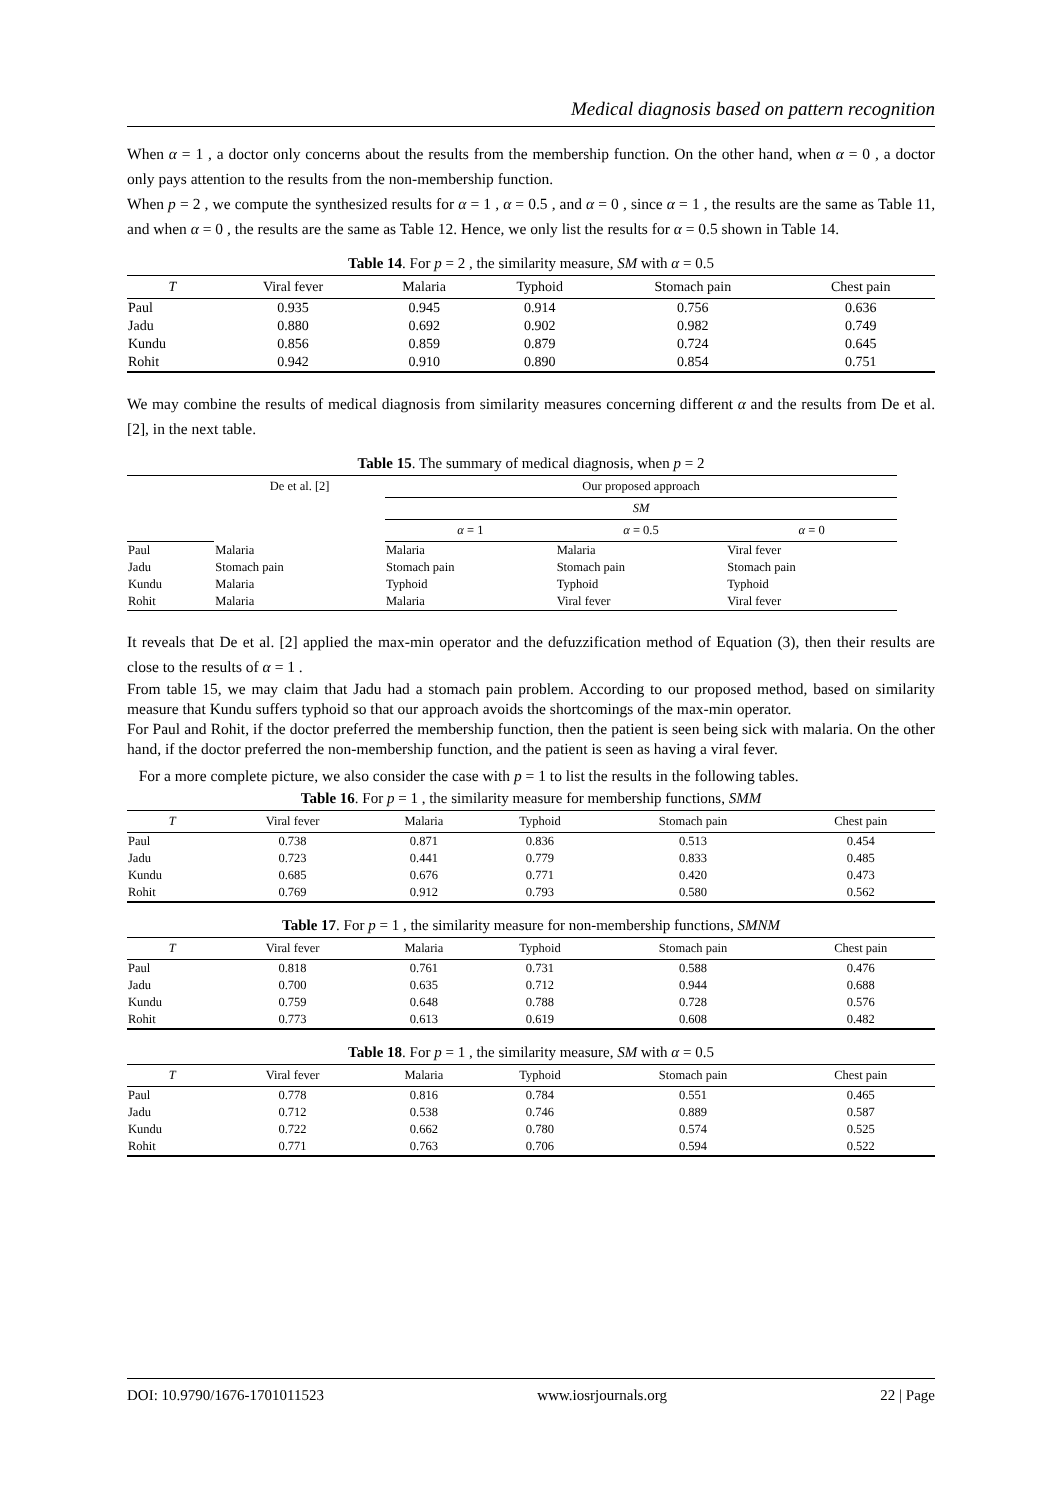Medical diagnosis based on pattern recognition
When α = 1 , a doctor only concerns about the results from the membership function. On the other hand, when α = 0 , a doctor only pays attention to the results from the non-membership function.
When p = 2 , we compute the synthesized results for α = 1 , α = 0.5 , and α = 0 , since α = 1 , the results are the same as Table 11, and when α = 0 , the results are the same as Table 12. Hence, we only list the results for α = 0.5 shown in Table 14.
Table 14. For p = 2 , the similarity measure, SM with α = 0.5
| T | Viral fever | Malaria | Typhoid | Stomach pain | Chest pain |
| --- | --- | --- | --- | --- | --- |
| Paul | 0.935 | 0.945 | 0.914 | 0.756 | 0.636 |
| Jadu | 0.880 | 0.692 | 0.902 | 0.982 | 0.749 |
| Kundu | 0.856 | 0.859 | 0.879 | 0.724 | 0.645 |
| Rohit | 0.942 | 0.910 | 0.890 | 0.854 | 0.751 |
We may combine the results of medical diagnosis from similarity measures concerning different α and the results from De et al. [2], in the next table.
Table 15. The summary of medical diagnosis, when p = 2
| | De et al. [2] | Our proposed approach | | |
| --- | --- | --- | --- | --- |
| | | SM | | |
| | | α = 1 | α = 0.5 | α = 0 |
| Paul | Malaria | Malaria | Malaria | Viral fever |
| Jadu | Stomach pain | Stomach pain | Stomach pain | Stomach pain |
| Kundu | Malaria | Typhoid | Typhoid | Typhoid |
| Rohit | Malaria | Malaria | Viral fever | Viral fever |
It reveals that De et al. [2] applied the max-min operator and the defuzzification method of Equation (3), then their results are close to the results of α = 1 .
From table 15, we may claim that Jadu had a stomach pain problem. According to our proposed method, based on similarity measure that Kundu suffers typhoid so that our approach avoids the shortcomings of the max-min operator.
For Paul and Rohit, if the doctor preferred the membership function, then the patient is seen being sick with malaria. On the other hand, if the doctor preferred the non-membership function, and the patient is seen as having a viral fever.
For a more complete picture, we also consider the case with p = 1 to list the results in the following tables.
Table 16. For p = 1 , the similarity measure for membership functions, SMM
| T | Viral fever | Malaria | Typhoid | Stomach pain | Chest pain |
| --- | --- | --- | --- | --- | --- |
| Paul | 0.738 | 0.871 | 0.836 | 0.513 | 0.454 |
| Jadu | 0.723 | 0.441 | 0.779 | 0.833 | 0.485 |
| Kundu | 0.685 | 0.676 | 0.771 | 0.420 | 0.473 |
| Rohit | 0.769 | 0.912 | 0.793 | 0.580 | 0.562 |
Table 17. For p = 1 , the similarity measure for non-membership functions, SMNM
| T | Viral fever | Malaria | Typhoid | Stomach pain | Chest pain |
| --- | --- | --- | --- | --- | --- |
| Paul | 0.818 | 0.761 | 0.731 | 0.588 | 0.476 |
| Jadu | 0.700 | 0.635 | 0.712 | 0.944 | 0.688 |
| Kundu | 0.759 | 0.648 | 0.788 | 0.728 | 0.576 |
| Rohit | 0.773 | 0.613 | 0.619 | 0.608 | 0.482 |
Table 18. For p = 1 , the similarity measure, SM with α = 0.5
| T | Viral fever | Malaria | Typhoid | Stomach pain | Chest pain |
| --- | --- | --- | --- | --- | --- |
| Paul | 0.778 | 0.816 | 0.784 | 0.551 | 0.465 |
| Jadu | 0.712 | 0.538 | 0.746 | 0.889 | 0.587 |
| Kundu | 0.722 | 0.662 | 0.780 | 0.574 | 0.525 |
| Rohit | 0.771 | 0.763 | 0.706 | 0.594 | 0.522 |
DOI: 10.9790/1676-1701011523 www.iosrjournals.org 22 | Page